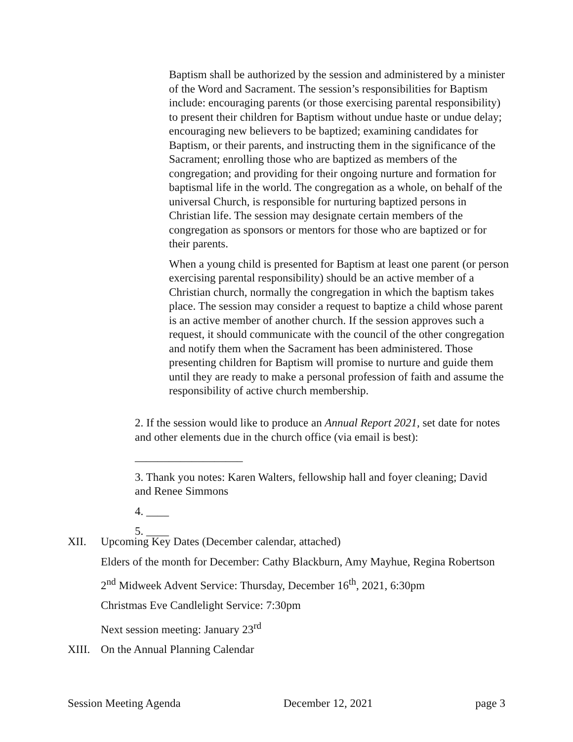Baptism shall be authorized by the session and administered by a minister of the Word and Sacrament. The session’s responsibilities for Baptism include: encouraging parents (or those exercising parental responsibility) to present their children for Baptism without undue haste or undue delay; encouraging new believers to be baptized; examining candidates for Baptism, or their parents, and instructing them in the significance of the Sacrament; enrolling those who are baptized as members of the congregation; and providing for their ongoing nurture and formation for baptismal life in the world. The congregation as a whole, on behalf of the universal Church, is responsible for nurturing baptized persons in Christian life. The session may designate certain members of the congregation as sponsors or mentors for those who are baptized or for their parents.
When a young child is presented for Baptism at least one parent (or person exercising parental responsibility) should be an active member of a Christian church, normally the congregation in which the baptism takes place. The session may consider a request to baptize a child whose parent is an active member of another church. If the session approves such a request, it should communicate with the council of the other congregation and notify them when the Sacrament has been administered. Those presenting children for Baptism will promise to nurture and guide them until they are ready to make a personal profession of faith and assume the responsibility of active church membership.
2. If the session would like to produce an Annual Report 2021, set date for notes and other elements due in the church office (via email is best):
___________________
3. Thank you notes: Karen Walters, fellowship hall and foyer cleaning; David and Renee Simmons
4. ____
5. ____
XII. Upcoming Key Dates (December calendar, attached)
Elders of the month for December: Cathy Blackburn, Amy Mayhue, Regina Robertson
2<sup>nd</sup> Midweek Advent Service: Thursday, December 16<sup>th</sup>, 2021, 6:30pm
Christmas Eve Candlelight Service: 7:30pm
Next session meeting: January 23<sup>rd</sup>
XIII. On the Annual Planning Calendar
Session Meeting Agenda December 12, 2021 page 3